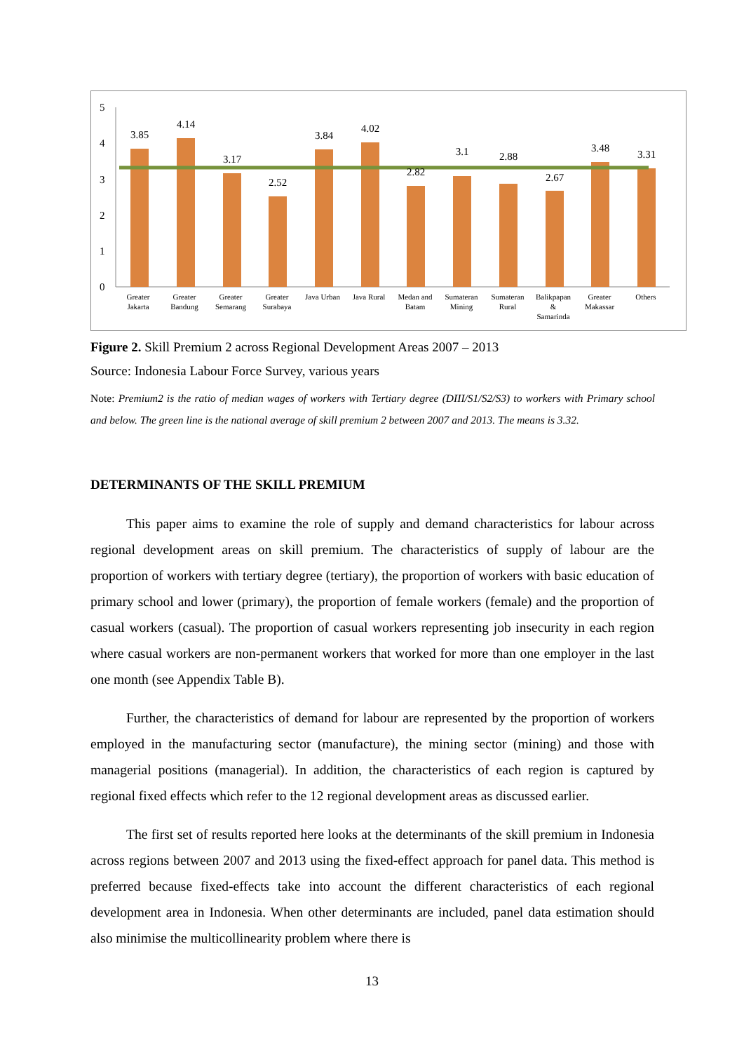5
4
3
2
1
0
3.85
4.14
3.17
2.52
3.84
4.02
2.82
3.1
2.88
2.67
3.48
3.31
Greater
Jakarta
Greater
Bandung
Greater
Semarang
Greater
Surabaya
Java Urban
Java Rural
Medan and
Batam
Sumateran
Mining
Sumateran
Rural
Balikpapan
&
Samarinda
Greater
Makassar
Others
Figure 2. Skill Premium 2 across Regional Development Areas 2007 – 2013
Source: Indonesia Labour Force Survey, various years
Note: Premium2 is the ratio of median wages of workers with Tertiary degree (DIII/S1/S2/S3) to workers with Primary school and below. The green line is the national average of skill premium 2 between 2007 and 2013. The means is 3.32.
DETERMINANTS OF THE SKILL PREMIUM
This paper aims to examine the role of supply and demand characteristics for labour across regional development areas on skill premium. The characteristics of supply of labour are the proportion of workers with tertiary degree (tertiary), the proportion of workers with basic education of primary school and lower (primary), the proportion of female workers (female) and the proportion of casual workers (casual). The proportion of casual workers representing job insecurity in each region where casual workers are non-permanent workers that worked for more than one employer in the last one month (see Appendix Table B).
Further, the characteristics of demand for labour are represented by the proportion of workers employed in the manufacturing sector (manufacture), the mining sector (mining) and those with managerial positions (managerial). In addition, the characteristics of each region is captured by regional fixed effects which refer to the 12 regional development areas as discussed earlier.
The first set of results reported here looks at the determinants of the skill premium in Indonesia across regions between 2007 and 2013 using the fixed-effect approach for panel data. This method is preferred because fixed-effects take into account the different characteristics of each regional development area in Indonesia. When other determinants are included, panel data estimation should also minimise the multicollinearity problem where there is
13